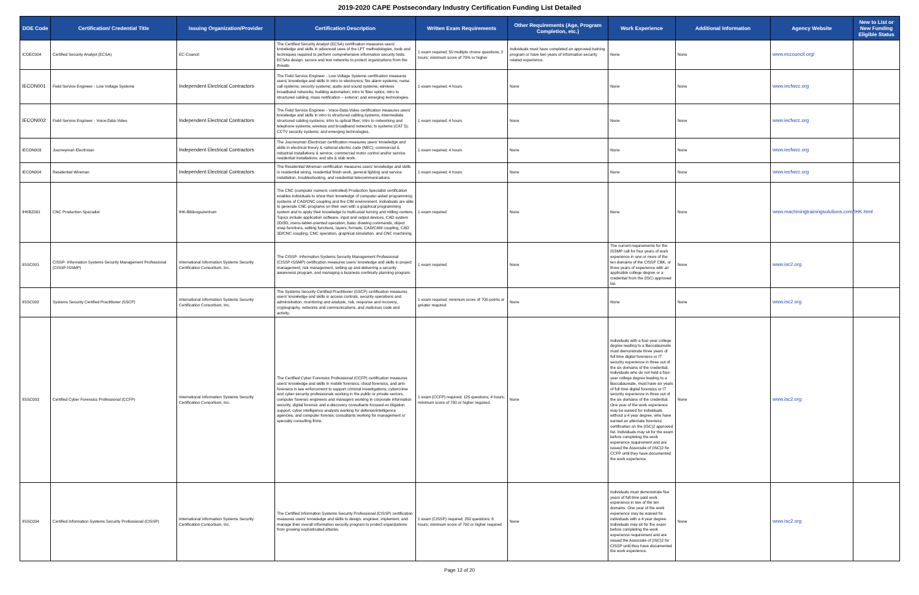2019-2020 CAPE Postsecondary Industry Certification Funding List Detailed
| DOE Code | Certification/ Credential Title | Issuing Organization/Provider | Certification Description | Written Exam Requirements | Other Requirements (Age, Program Completion, etc.) | Work Experience | Additional Information | Agency Website | New to List or New Funding Eligible Status |
| --- | --- | --- | --- | --- | --- | --- | --- | --- | --- |
| ICOEC004 | Certified Security Analyst (ECSA) | EC-Council | The Certified Security Analyst (ECSA) certification measures users' knowledge and skills in advanced uses of the LPT methodologies, tools and techniques required to perform comprehensive information security tests. ECSAs design, secure and test networks to protect organizations from the threats. | 1 exam required; 50 multiple choice questions; 2 hours; minimum score of 70% or higher | Individuals must have completed an approved training program or have two years of information security related experience. | None | None | www.eccouncil.org/ | |
| IECON001 | Field Service Engineer - Low Voltage Systems | Independent Electrical Contractors | The Field Service Engineer - Low Voltage Systems certification measures users' knowledge and skills in intro to electronics; fire alarm systems; nurse call systems; security systems; audio and sound systems; wireless broadband networks; building automation; intro to fiber optics; intro to structured cabling; mass notification – exterior; and emerging technologies. | 1 exam required; 4 hours | None | None | None | www.iecfwcc.org | |
| IECON002 | Field Service Engineer - Voice-Data-Video | Independent Electrical Contractors | The Field Service Engineer - Voice-Data-Video certification measures users' knowledge and skills in intro to structured cabling systems; intermediate structured cabling systems; intro to optical fiber; intro to networking and telephone systems; wireless and broadband networks; tv systems (CAT 5); CCTV security systems; and emerging technologies. | 1 exam required; 4 hours | None | None | None | www.iecfwcc.org | |
| IECON003 | Journeyman Electrician | Independent Electrical Contractors | The Journeyman Electrician certification measures users' knowledge and skills in electrical theory & national electric code (NEC); commercial & industrial installations & service; commercial motor control and/or service residential installations; and site & slab work. | 1 exam required; 4 hours | None | None | None | www.iecfwcc.org | |
| IECON004 | Residential Wireman | Independent Electrical Contractors | The Residential Wireman certification measures users' knowledge and skills in residential wiring, residential finish work, general lighting and service installation, troubleshooting, and residential telecommunications. | 1 exam required; 4 hours | None | None | None | www.iecfwcc.org | |
| IHKBZ001 | CNC Production Specialist | IHK-Bildungszentrum | The CNC (computer numeric controlled) Production Specialist certification enables individuals to show their knowledge of computer-aided programming systems of CAD/CNC coupling and the CIM environment. Individuals are able to generate CNC programs on their own with a graphical programming system and to apply their knowledge to multi-axial turning and milling centers. Topics include application software, input and output devices, CAD system 2D/3D, menu-tablet-oriented operation, basic drawing commands, object snap functions, editing functions, layers, formats, CAD/CAM coupling, CAD 3D/CNC coupling, CNC operation, graphical simulation, and CNC machining. | 1 exam required | None | None | None | www.machiningtrainingsolutions.com/IHK.html | |
| IISSC001 | CISSP- Information Systems Security Management Professional (CISSP-ISSMP) | International Information Systems Security Certification Consortium, Inc. | The CISSP- Information Systems Security Management Professional (CISSP-ISSMP) certification measures users' knowledge and skills in project management, risk management, setting up and delivering a security awareness program, and managing a business continuity planning program. | 1 exam required | None | The current requirements for the ISSMP call for four years of work experience in one or more of the ten domains of the CISSP CBK, or three years of experience with an applicable college degree or a credential from the (ISC) approved list. | None | www.isc2.org | |
| IISSC002 | Systems Security Certified Practitioner (SSCP) | International Information Systems Security Certification Consortium, Inc. | The Systems Security Certified Practitioner (SSCP) certification measures users' knowledge and skills in access controls, security operations and administration, monitoring and analysis, risk, response and recovery, cryptography, networks and communications, and malicious code and activity. | 1 exam required; minimum score of 700 points or greater required | None | None | None | www.isc2.org | |
| IISSC003 | Certified Cyber Forensics Professional (CCFP) | International Information Systems Security Certification Consortium, Inc. | The Certified Cyber Forensics Professional (CCFP) certification measures users' knowledge and skills in mobile forensics, cloud forensics, and anti-forensics in law enforcement to support criminal investigations, cybercrime and cyber security professionals working in the public or private sectors, computer forensic engineers and managers working in corporate information security, digital forensic and e-discovery consultants focused on litigation support, cyber intelligence analysts working for defense/intelligence agencies, and computer forensic consultants working for management or specialty consulting firms. | 1 exam (CCFP) required; 125 questions; 4 hours; minimum score of 700 or higher required | None | Individuals with a four-year college degree leading to a Baccalaureate must demonstrate three years of full time digital forensics or IT security experience in three out of the six domains of the credential. Individuals who do not hold a four-year college degree leading to a Baccalaureate, must have six years of full time digital forensics or IT security experience in three out of the six domains of the credential. One year of the work experience may be waived for individuals without a 4 year degree, who have earned an alternate forensics certification on the (ISC)2 approved list. Individuals may sit for the exam before completing the work experience requirement and are issued the Associate of (ISC)2 for CCFP until they have documented the work experience. | None | www.isc2.org | |
| IISSC004 | Certified Information Systems Security Professional (CISSP) | International Information Systems Security Certification Consortium, Inc. | The Certified Information Systems Security Professional (CISSP) certification measures users' knowledge and skills to design, engineer, implement, and manage their overall information security program to protect organizations from growing sophisticated attacks. | 1 exam (CISSP) required; 250 questions; 6 hours; minimum score of 700 or higher required | None | Individuals must demonstrate five years of full time paid work experience in two of the ten domains. One year of the work experience may be waived for individuals with a 4 year degree. Individuals may sit for the exam before completing the work experience requirement and are issued the Associate of (ISC)2 for CISSP until they have documented the work experience. | None | www.isc2.org | |
Page 12 of 20